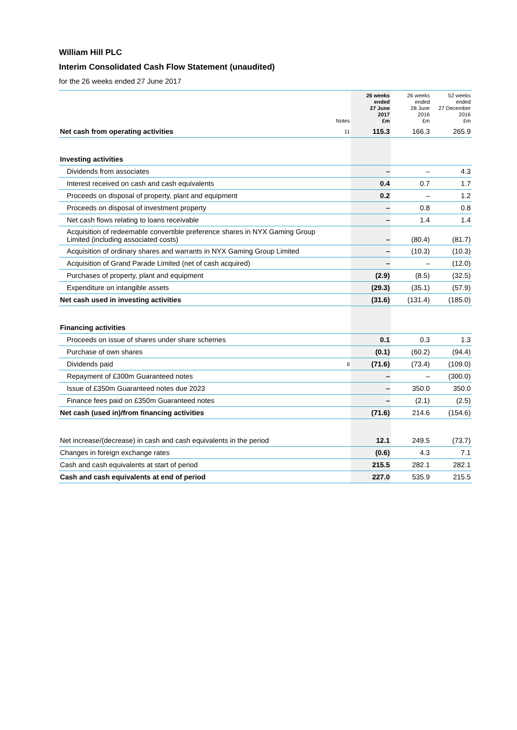William Hill PLC
Interim Consolidated Cash Flow Statement (unaudited)
for the 26 weeks ended 27 June 2017
| | Notes | 26 weeks ended 27 June 2017 £m | 26 weeks ended 28 June 2016 £m | 52 weeks ended 27 December 2016 £m |
| --- | --- | --- | --- | --- |
| Net cash from operating activities | 11 | 115.3 | 166.3 | 265.9 |
| Investing activities | | | | |
| Dividends from associates | | – | – | 4.3 |
| Interest received on cash and cash equivalents | | 0.4 | 0.7 | 1.7 |
| Proceeds on disposal of property, plant and equipment | | 0.2 | – | 1.2 |
| Proceeds on disposal of investment property | | – | 0.8 | 0.8 |
| Net cash flows relating to loans receivable | | – | 1.4 | 1.4 |
| Acquisition of redeemable convertible preference shares in NYX Gaming Group Limited (including associated costs) | | – | (80.4) | (81.7) |
| Acquisition of ordinary shares and warrants in NYX Gaming Group Limited | | – | (10.3) | (10.3) |
| Acquisition of Grand Parade Limited (net of cash acquired) | | – | – | (12.0) |
| Purchases of property, plant and equipment | | (2.9) | (8.5) | (32.5) |
| Expenditure on intangible assets | | (29.3) | (35.1) | (57.9) |
| Net cash used in investing activities | | (31.6) | (131.4) | (185.0) |
| Financing activities | | | | |
| Proceeds on issue of shares under share schemes | | 0.1 | 0.3 | 1.3 |
| Purchase of own shares | | (0.1) | (60.2) | (94.4) |
| Dividends paid | 6 | (71.6) | (73.4) | (109.0) |
| Repayment of £300m Guaranteed notes | | – | – | (300.0) |
| Issue of £350m Guaranteed notes due 2023 | | – | 350.0 | 350.0 |
| Finance fees paid on £350m Guaranteed notes | | – | (2.1) | (2.5) |
| Net cash (used in)/from financing activities | | (71.6) | 214.6 | (154.6) |
| Net increase/(decrease) in cash and cash equivalents in the period | | 12.1 | 249.5 | (73.7) |
| Changes in foreign exchange rates | | (0.6) | 4.3 | 7.1 |
| Cash and cash equivalents at start of period | | 215.5 | 282.1 | 282.1 |
| Cash and cash equivalents at end of period | | 227.0 | 535.9 | 215.5 |